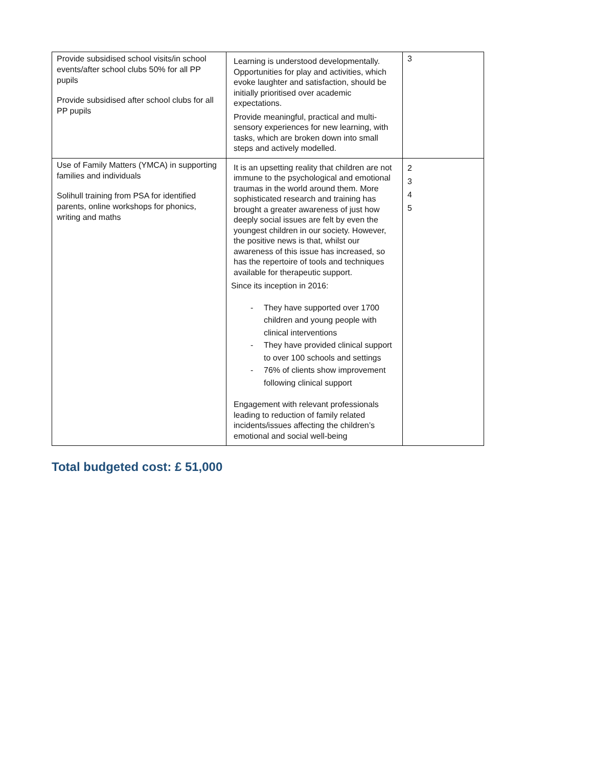| Provide subsidised school visits/in school events/after school clubs 50% for all PP pupils Provide subsidised after school clubs for all PP pupils | Learning is understood developmentally. Opportunities for play and activities, which evoke laughter and satisfaction, should be initially prioritised over academic expectations. Provide meaningful, practical and multi-sensory experiences for new learning, with tasks, which are broken down into small steps and actively modelled. | 3 |
| Use of Family Matters (YMCA) in supporting families and individuals Solihull training from PSA for identified parents, online workshops for phonics, writing and maths | It is an upsetting reality that children are not immune to the psychological and emotional traumas in the world around them. More sophisticated research and training has brought a greater awareness of just how deeply social issues are felt by even the youngest children in our society. However, the positive news is that, whilst our awareness of this issue has increased, so has the repertoire of tools and techniques available for therapeutic support. Since its inception in 2016: - They have supported over 1700 children and young people with clinical interventions - They have provided clinical support to over 100 schools and settings - 76% of clients show improvement following clinical support Engagement with relevant professionals leading to reduction of family related incidents/issues affecting the children’s emotional and social well-being | 2 3 4 5 |
Total budgeted cost: £ 51,000